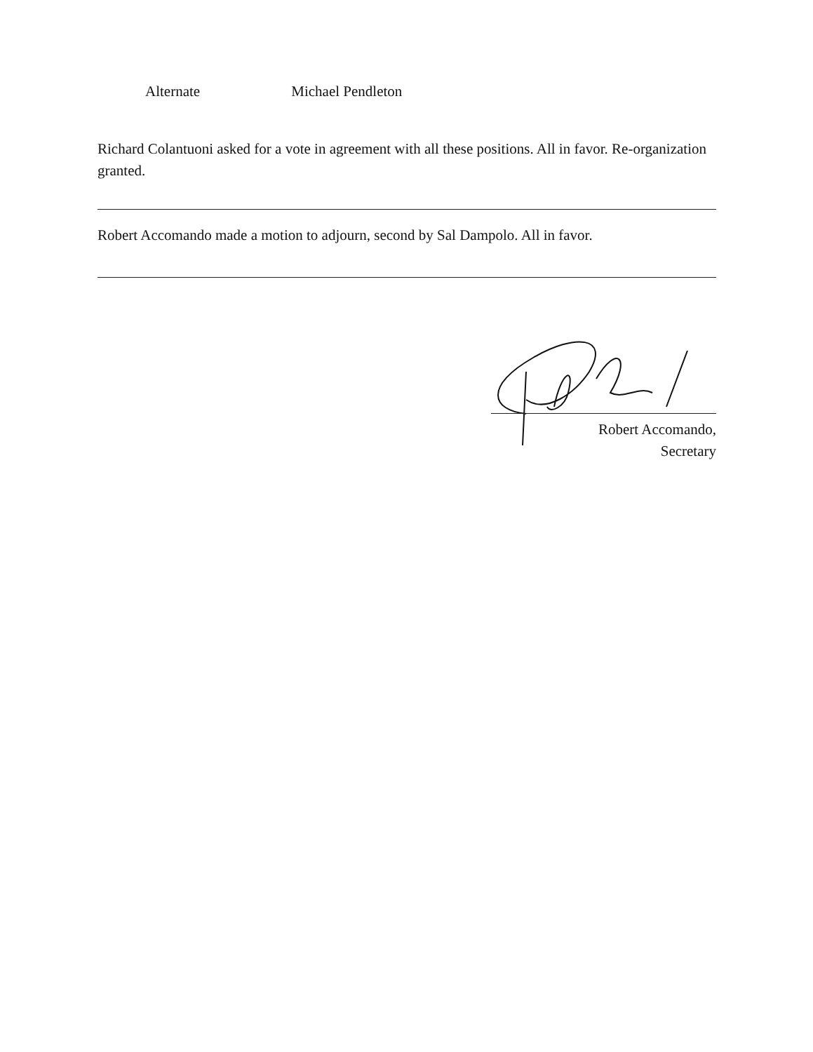Alternate Michael Pendleton
Richard Colantuoni asked for a vote in agreement with all these positions. All in favor. Re-organization granted.
Robert Accomando made a motion to adjourn, second by Sal Dampolo. All in favor.
Robert Accomando,
Secretary